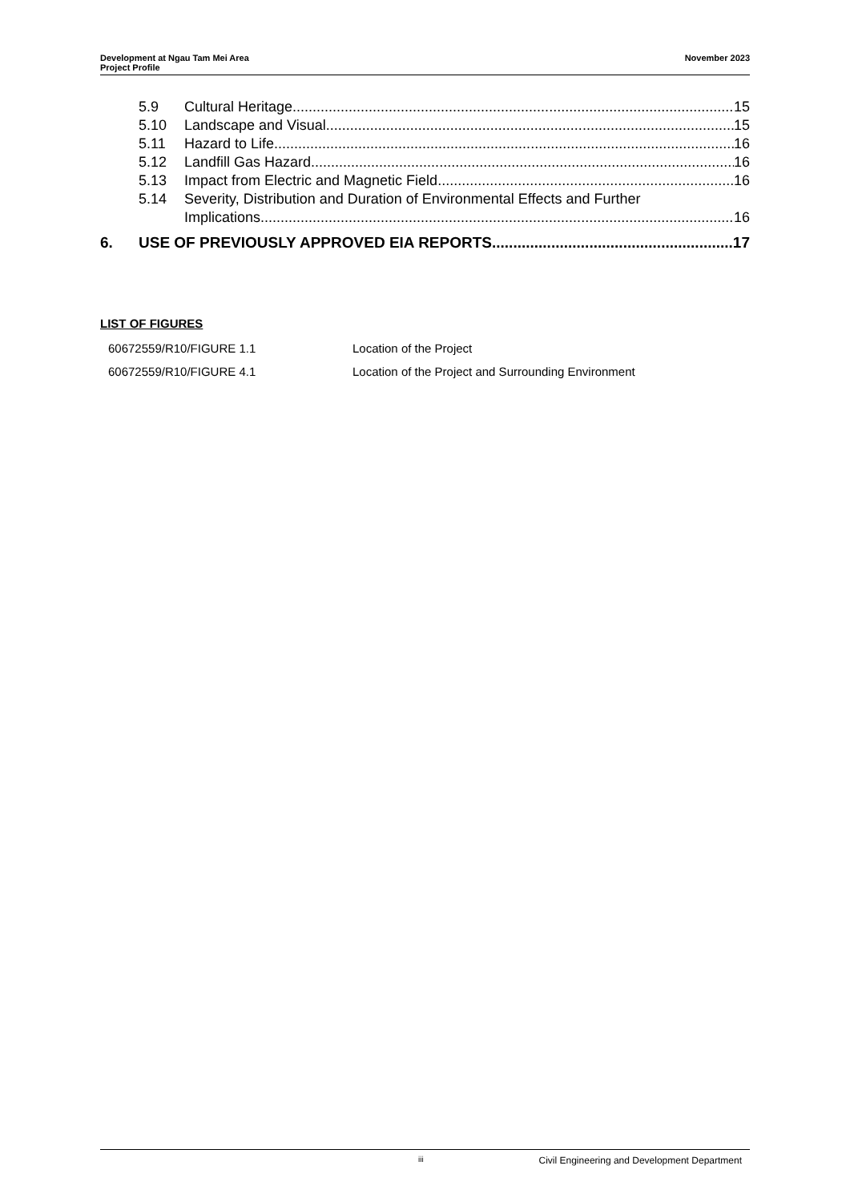Development at Ngau Tam Mei Area
Project Profile
November 2023
5.9 Cultural Heritage 15
5.10 Landscape and Visual 15
5.11 Hazard to Life 16
5.12 Landfill Gas Hazard 16
5.13 Impact from Electric and Magnetic Field 16
5.14 Severity, Distribution and Duration of Environmental Effects and Further
Implications 16
6. USE OF PREVIOUSLY APPROVED EIA REPORTS 17
LIST OF FIGURES
60672559/R10/FIGURE 1.1 Location of the Project
60672559/R10/FIGURE 4.1 Location of the Project and Surrounding Environment
iii Civil Engineering and Development Department